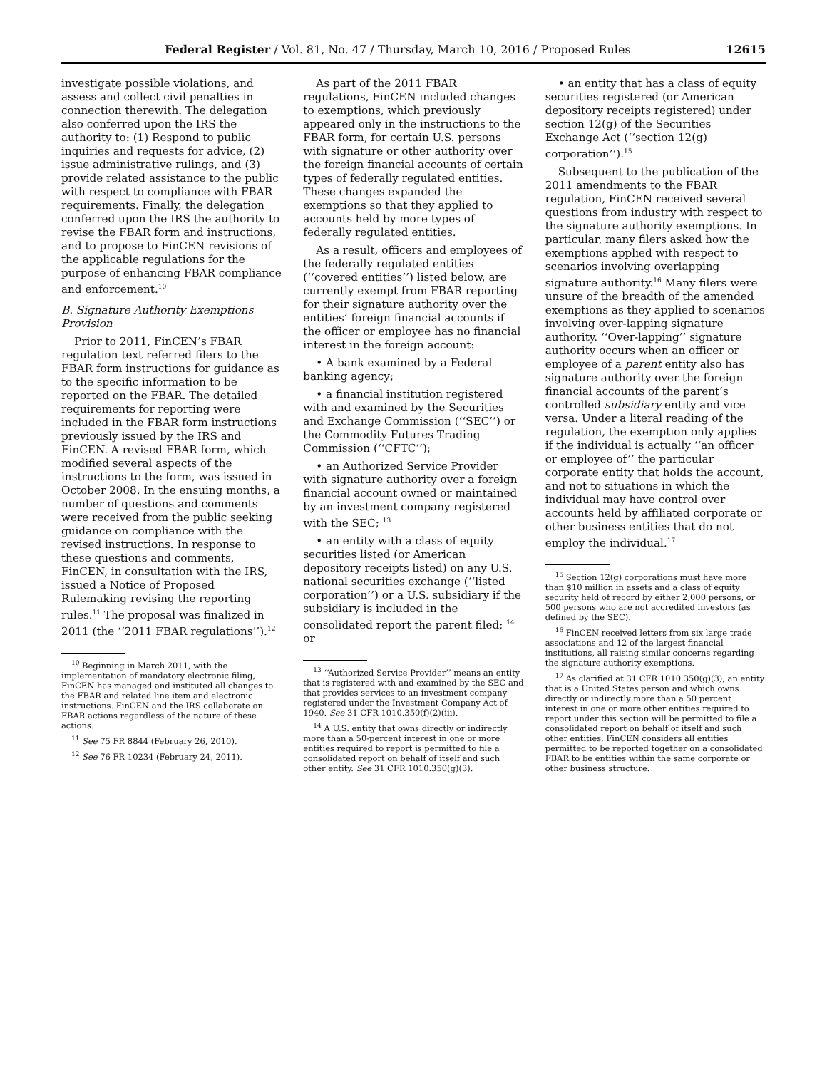Federal Register / Vol. 81, No. 47 / Thursday, March 10, 2016 / Proposed Rules 12615
investigate possible violations, and assess and collect civil penalties in connection therewith. The delegation also conferred upon the IRS the authority to: (1) Respond to public inquiries and requests for advice, (2) issue administrative rulings, and (3) provide related assistance to the public with respect to compliance with FBAR requirements. Finally, the delegation conferred upon the IRS the authority to revise the FBAR form and instructions, and to propose to FinCEN revisions of the applicable regulations for the purpose of enhancing FBAR compliance and enforcement.<sup>10</sup>
B. Signature Authority Exemptions Provision
Prior to 2011, FinCEN’s FBAR regulation text referred filers to the FBAR form instructions for guidance as to the specific information to be reported on the FBAR. The detailed requirements for reporting were included in the FBAR form instructions previously issued by the IRS and FinCEN. A revised FBAR form, which modified several aspects of the instructions to the form, was issued in October 2008. In the ensuing months, a number of questions and comments were received from the public seeking guidance on compliance with the revised instructions. In response to these questions and comments, FinCEN, in consultation with the IRS, issued a Notice of Proposed Rulemaking revising the reporting rules.<sup>11</sup> The proposal was finalized in 2011 (the ‘‘2011 FBAR regulations’’).<sup>12</sup>
<sup>10</sup> Beginning in March 2011, with the implementation of mandatory electronic filing, FinCEN has managed and instituted all changes to the FBAR and related line item and electronic instructions. FinCEN and the IRS collaborate on FBAR actions regardless of the nature of these actions.
<sup>11</sup> See 75 FR 8844 (February 26, 2010).
<sup>12</sup> See 76 FR 10234 (February 24, 2011).
As part of the 2011 FBAR regulations, FinCEN included changes to exemptions, which previously appeared only in the instructions to the FBAR form, for certain U.S. persons with signature or other authority over the foreign financial accounts of certain types of federally regulated entities. These changes expanded the exemptions so that they applied to accounts held by more types of federally regulated entities.
As a result, officers and employees of the federally regulated entities (‘‘covered entities’’) listed below, are currently exempt from FBAR reporting for their signature authority over the entities’ foreign financial accounts if the officer or employee has no financial interest in the foreign account:
• A bank examined by a Federal banking agency;
• a financial institution registered with and examined by the Securities and Exchange Commission (‘‘SEC’’) or the Commodity Futures Trading Commission (‘‘CFTC’’);
• an Authorized Service Provider with signature authority over a foreign financial account owned or maintained by an investment company registered with the SEC; <sup>13</sup>
• an entity with a class of equity securities listed (or American depository receipts listed) on any U.S. national securities exchange (‘‘listed corporation’’) or a U.S. subsidiary if the subsidiary is included in the consolidated report the parent filed; <sup>14</sup> or
<sup>13</sup> ‘‘Authorized Service Provider’’ means an entity that is registered with and examined by the SEC and that provides services to an investment company registered under the Investment Company Act of 1940. See 31 CFR 1010.350(f)(2)(iii).
<sup>14</sup> A U.S. entity that owns directly or indirectly more than a 50-percent interest in one or more entities required to report is permitted to file a consolidated report on behalf of itself and such other entity. See 31 CFR 1010.350(g)(3).
• an entity that has a class of equity securities registered (or American depository receipts registered) under section 12(g) of the Securities Exchange Act (‘‘section 12(g) corporation’’).<sup>15</sup>
Subsequent to the publication of the 2011 amendments to the FBAR regulation, FinCEN received several questions from industry with respect to the signature authority exemptions. In particular, many filers asked how the exemptions applied with respect to scenarios involving overlapping signature authority.<sup>16</sup> Many filers were unsure of the breadth of the amended exemptions as they applied to scenarios involving over-lapping signature authority. ‘‘Over-lapping’’ signature authority occurs when an officer or employee of a parent entity also has signature authority over the foreign financial accounts of the parent’s controlled subsidiary entity and vice versa. Under a literal reading of the regulation, the exemption only applies if the individual is actually ‘‘an officer or employee of’’ the particular corporate entity that holds the account, and not to situations in which the individual may have control over accounts held by affiliated corporate or other business entities that do not employ the individual.<sup>17</sup>
<sup>15</sup> Section 12(g) corporations must have more than $10 million in assets and a class of equity security held of record by either 2,000 persons, or 500 persons who are not accredited investors (as defined by the SEC).
<sup>16</sup> FinCEN received letters from six large trade associations and 12 of the largest financial institutions, all raising similar concerns regarding the signature authority exemptions.
<sup>17</sup> As clarified at 31 CFR 1010.350(g)(3), an entity that is a United States person and which owns directly or indirectly more than a 50 percent interest in one or more other entities required to report under this section will be permitted to file a consolidated report on behalf of itself and such other entities. FinCEN considers all entities permitted to be reported together on a consolidated FBAR to be entities within the same corporate or other business structure.